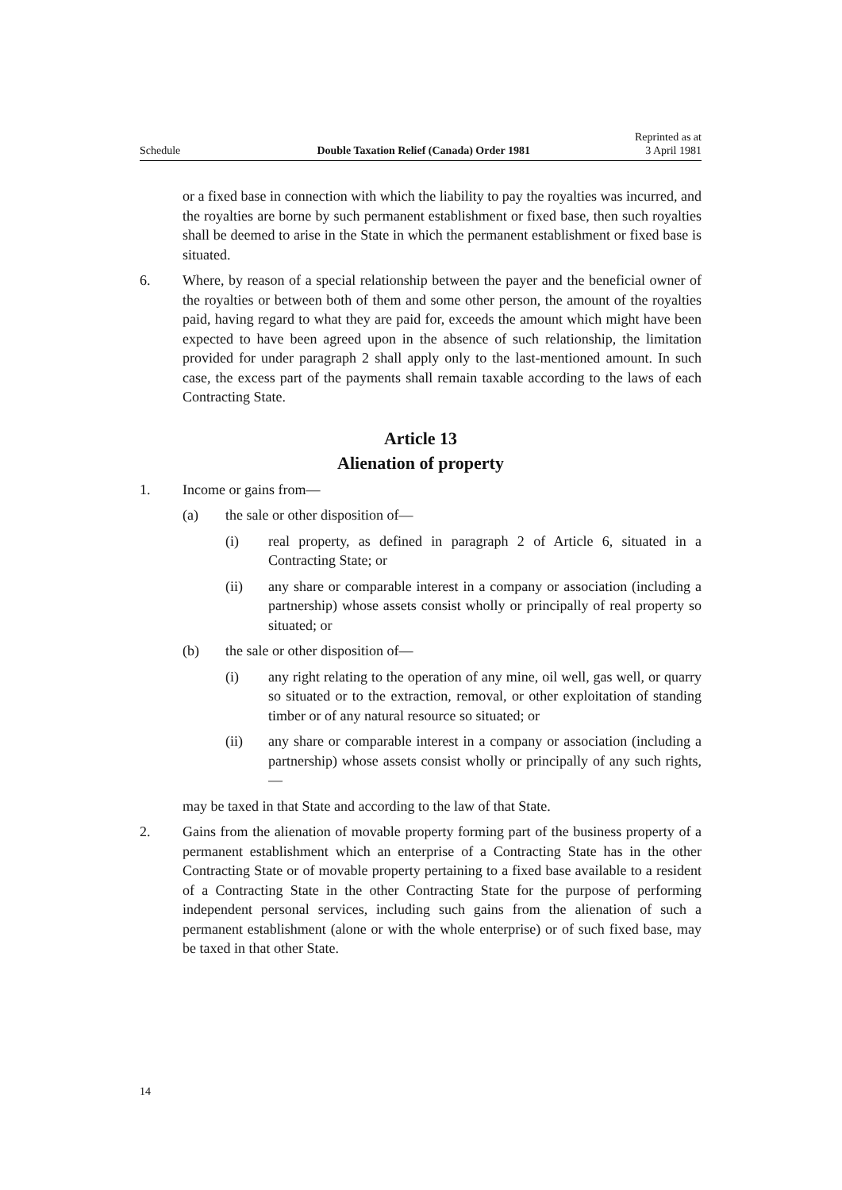Schedule Double Taxation Relief (Canada) Order 1981 Reprinted as at
3 April 1981
or a fixed base in connection with which the liability to pay the royalties was incurred, and the royalties are borne by such permanent establishment or fixed base, then such royalties shall be deemed to arise in the State in which the per­manent establishment or fixed base is situated.
6. Where, by reason of a special relationship between the payer and the beneficial owner of the royalties or between both of them and some other person, the amount of the royalties paid, having regard to what they are paid for, exceeds the amount which might have been expected to have been agreed upon in the absence of such relationship, the limitation provided for under paragraph 2 shall apply only to the last-mentioned amount. In such case, the excess part of the payments shall remain taxable according to the laws of each Contracting State.
Article 13
Alienation of property
1. Income or gains from—
(a) the sale or other disposition of—
(i) real property, as defined in paragraph 2 of Article 6, situated in a Contracting State; or
(ii) any share or comparable interest in a company or association (in­cluding a partnership) whose assets consist wholly or principally of real property so situated; or
(b) the sale or other disposition of—
(i) any right relating to the operation of any mine, oil well, gas well, or quarry so situated or to the extraction, removal, or other ex­ploitation of standing timber or of any natural resource so situ­ated; or
(ii) any share or comparable interest in a company or association (in­cluding a partnership) whose assets consist wholly or principally of any such rights,—
may be taxed in that State and according to the law of that State.
2. Gains from the alienation of movable property forming part of the business property of a permanent establishment which an enterprise of a Contracting State has in the other Contracting State or of movable property pertaining to a fixed base available to a resident of a Contracting State in the other Contracting State for the purpose of performing independent personal services, including such gains from the alienation of such a permanent establishment (alone or with the whole enterprise) or of such fixed base, may be taxed in that other State.
14